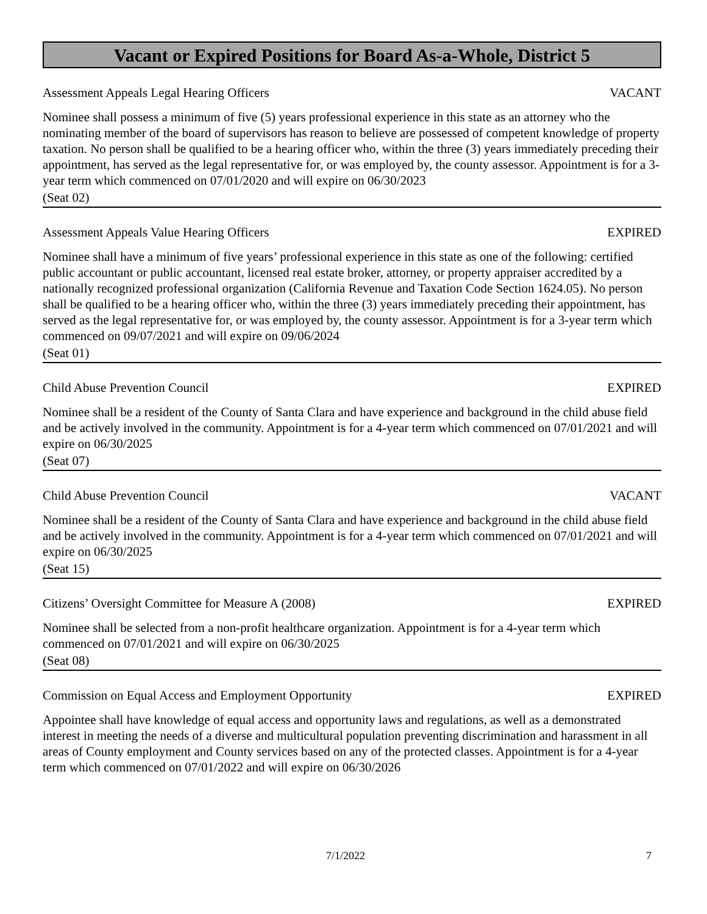Vacant or Expired Positions for Board As-a-Whole, District 5
Assessment Appeals Legal Hearing Officers VACANT
Nominee shall possess a minimum of five (5) years professional experience in this state as an attorney who the nominating member of the board of supervisors has reason to believe are possessed of competent knowledge of property taxation. No person shall be qualified to be a hearing officer who, within the three (3) years immediately preceding their appointment, has served as the legal representative for, or was employed by, the county assessor. Appointment is for a 3-year term which commenced on 07/01/2020 and will expire on 06/30/2023
(Seat 02)
Assessment Appeals Value Hearing Officers EXPIRED
Nominee shall have a minimum of five years’ professional experience in this state as one of the following: certified public accountant or public accountant, licensed real estate broker, attorney, or property appraiser accredited by a nationally recognized professional organization (California Revenue and Taxation Code Section 1624.05). No person shall be qualified to be a hearing officer who, within the three (3) years immediately preceding their appointment, has served as the legal representative for, or was employed by, the county assessor. Appointment is for a 3-year term which commenced on 09/07/2021 and will expire on 09/06/2024
(Seat 01)
Child Abuse Prevention Council EXPIRED
Nominee shall be a resident of the County of Santa Clara and have experience and background in the child abuse field and be actively involved in the community. Appointment is for a 4-year term which commenced on 07/01/2021 and will expire on 06/30/2025
(Seat 07)
Child Abuse Prevention Council VACANT
Nominee shall be a resident of the County of Santa Clara and have experience and background in the child abuse field and be actively involved in the community. Appointment is for a 4-year term which commenced on 07/01/2021 and will expire on 06/30/2025
(Seat 15)
Citizens’ Oversight Committee for Measure A (2008) EXPIRED
Nominee shall be selected from a non-profit healthcare organization. Appointment is for a 4-year term which commenced on 07/01/2021 and will expire on 06/30/2025
(Seat 08)
Commission on Equal Access and Employment Opportunity EXPIRED
Appointee shall have knowledge of equal access and opportunity laws and regulations, as well as a demonstrated interest in meeting the needs of a diverse and multicultural population preventing discrimination and harassment in all areas of County employment and County services based on any of the protected classes. Appointment is for a 4-year term which commenced on 07/01/2022 and will expire on 06/30/2026
7/1/2022 7